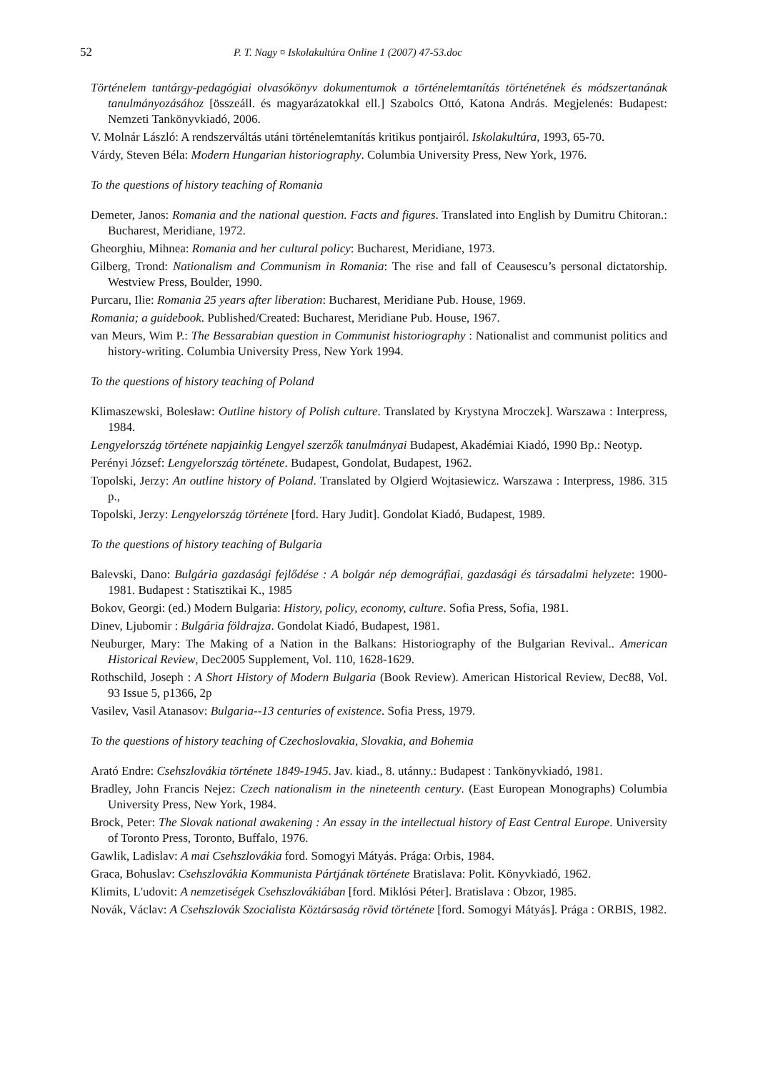52 P. T. Nagy ¤ Iskolakultúra Online 1 (2007) 47-53.doc
Történelem tantárgy-pedagógiai olvasókönyv dokumentumok a történelemtanítás történetének és módszertanának tanulmányozásához [összeáll. és magyarázatokkal ell.] Szabolcs Ottó, Katona András. Megjelenés: Budapest: Nemzeti Tankönyvkiadó, 2006.
V. Molnár László: A rendszerváltás utáni történelemtanítás kritikus pontjairól. Iskolakultúra, 1993, 65-70.
Várdy, Steven Béla: Modern Hungarian historiography. Columbia University Press, New York, 1976.
To the questions of history teaching of Romania
Demeter, Janos: Romania and the national question. Facts and figures. Translated into English by Dumitru Chitoran.: Bucharest, Meridiane, 1972.
Gheorghiu, Mihnea: Romania and her cultural policy: Bucharest, Meridiane, 1973.
Gilberg, Trond: Nationalism and Communism in Romania: The rise and fall of Ceausescu’s personal dictatorship. Westview Press, Boulder, 1990.
Purcaru, Ilie: Romania 25 years after liberation: Bucharest, Meridiane Pub. House, 1969.
Romania; a guidebook. Published/Created: Bucharest, Meridiane Pub. House, 1967.
van Meurs, Wim P.: The Bessarabian question in Communist historiography : Nationalist and communist politics and history-writing. Columbia University Press, New York 1994.
To the questions of history teaching of Poland
Klimaszewski, Bolesław: Outline history of Polish culture. Translated by Krystyna Mroczek]. Warszawa : Interpress, 1984.
Lengyelország története napjainkig Lengyel szerzők tanulmányai Budapest, Akadémiai Kiadó, 1990 Bp.: Neotyp.
Perényi József: Lengyelország története. Budapest, Gondolat, Budapest, 1962.
Topolski, Jerzy: An outline history of Poland. Translated by Olgierd Wojtasiewicz. Warszawa : Interpress, 1986. 315 p.,
Topolski, Jerzy: Lengyelország története [ford. Hary Judit]. Gondolat Kiadó, Budapest, 1989.
To the questions of history teaching of Bulgaria
Balevski, Dano: Bulgária gazdasági fejlődése : A bolgár nép demográfiai, gazdasági és társadalmi helyzete: 1900-1981. Budapest : Statisztikai K., 1985
Bokov, Georgi: (ed.) Modern Bulgaria: History, policy, economy, culture. Sofia Press, Sofia, 1981.
Dinev, Ljubomir : Bulgária földrajza. Gondolat Kiadó, Budapest, 1981.
Neuburger, Mary: The Making of a Nation in the Balkans: Historiography of the Bulgarian Revival.. American Historical Review, Dec2005 Supplement, Vol. 110, 1628-1629.
Rothschild, Joseph : A Short History of Modern Bulgaria (Book Review). American Historical Review, Dec88, Vol. 93 Issue 5, p1366, 2p
Vasilev, Vasil Atanasov: Bulgaria--13 centuries of existence. Sofia Press, 1979.
To the questions of history teaching of Czechoslovakia, Slovakia, and Bohemia
Arató Endre: Csehszlovákia története 1849-1945. Jav. kiad., 8. utánny.: Budapest : Tankönyvkiadó, 1981.
Bradley, John Francis Nejez: Czech nationalism in the nineteenth century. (East European Monographs) Columbia University Press, New York, 1984.
Brock, Peter: The Slovak national awakening : An essay in the intellectual history of East Central Europe. University of Toronto Press, Toronto, Buffalo, 1976.
Gawlik, Ladislav: A mai Csehszlovákia ford. Somogyi Mátyás. Prága: Orbis, 1984.
Graca, Bohuslav: Csehszlovákia Kommunista Pártjának története Bratislava: Polit. Könyvkiadó, 1962.
Klimits, L'udovit: A nemzetiségek Csehszlovákiában [ford. Miklósi Péter]. Bratislava : Obzor, 1985.
Novák, Václav: A Csehszlovák Szocialista Köztársaság rövid története [ford. Somogyi Mátyás]. Prága : ORBIS, 1982.